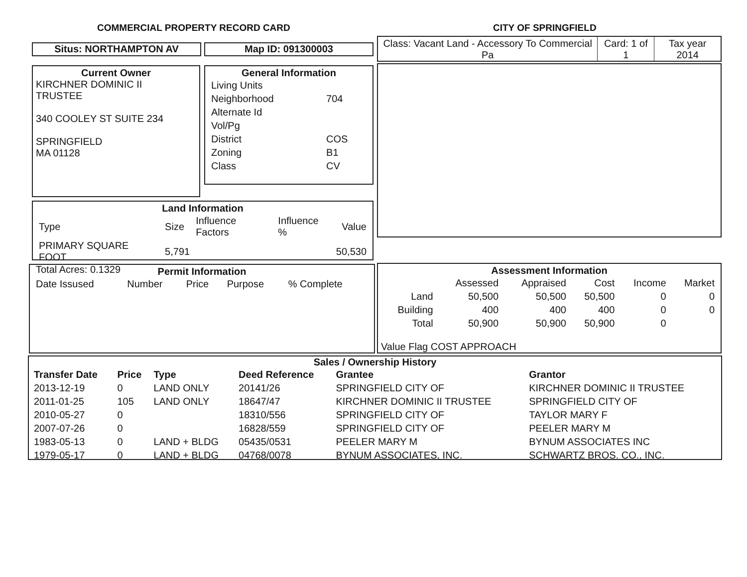COMMERCIAL PROPERTY RECORD CARD
CITY OF SPRINGFIELD
Situs: NORTHAMPTON AV Map ID: 091300003
| Class: Vacant Land - Accessory To Commercial Pa | Card: 1 of 1 | Tax year 2014 |
Current Owner
KIRCHNER DOMINIC II
TRUSTEE
340 COOLEY ST SUITE 234
SPRINGFIELD
MA 01128
General Information
| Living Units | |
| Neighborhood | 704 |
| Alternate Id | |
| Vol/Pg | |
| District | COS |
| Zoning | B1 |
| Class | CV |
Land Information
| Type | Size | Influence Factors | Influence % | Value |
| PRIMARY SQUARE FOOT | 5,791 | | | 50,530 |
Total Acres: 0.1329
Permit Information
| Date Issused | Number | Price | Purpose | % Complete |
Assessment Information
| | Assessed | Appraised | Cost | Income | Market |
| --- | --- | --- | --- | --- | --- |
| Land | 50,500 | 50,500 | 50,500 | 0 | 0 |
| Building | 400 | 400 | 400 | 0 | 0 |
| Total | 50,900 | 50,900 | 50,900 | 0 | |
Value Flag COST APPROACH
Sales / Ownership History
| Transfer Date | Price | Type | Deed Reference | Grantee | Grantor |
| --- | --- | --- | --- | --- | --- |
| 2013-12-19 | 0 | LAND ONLY | 20141/26 | SPRINGFIELD CITY OF | KIRCHNER DOMINIC II TRUSTEE |
| 2011-01-25 | 105 | LAND ONLY | 18647/47 | KIRCHNER DOMINIC II TRUSTEE | SPRINGFIELD CITY OF |
| 2010-05-27 | 0 | | 18310/556 | SPRINGFIELD CITY OF | TAYLOR MARY F |
| 2007-07-26 | 0 | | 16828/559 | SPRINGFIELD CITY OF | PEELER MARY M |
| 1983-05-13 | 0 | LAND + BLDG | 05435/0531 | PEELER MARY M | BYNUM ASSOCIATES INC |
| 1979-05-17 | 0 | LAND + BLDG | 04768/0078 | BYNUM ASSOCIATES, INC. | SCHWARTZ BROS. CO., INC. |